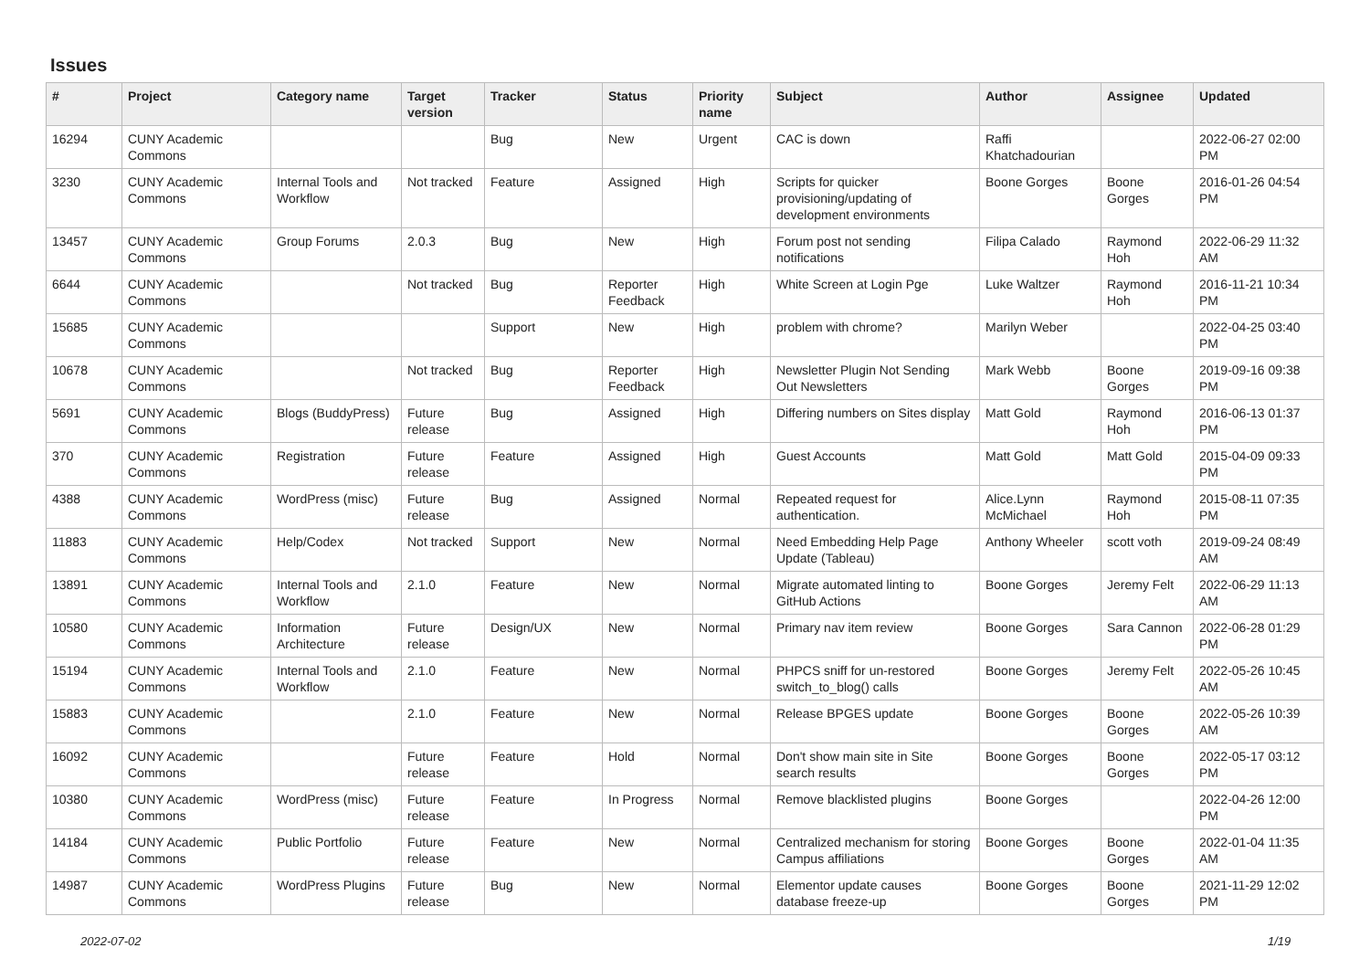Issues
| # | Project | Category name | Target version | Tracker | Status | Priority name | Subject | Author | Assignee | Updated |
| --- | --- | --- | --- | --- | --- | --- | --- | --- | --- | --- |
| 16294 | CUNY Academic Commons | | | Bug | New | Urgent | CAC is down | Raffi Khatchadourian | | 2022-06-27 02:00 PM |
| 3230 | CUNY Academic Commons | Internal Tools and Workflow | Not tracked | Feature | Assigned | High | Scripts for quicker provisioning/updating of development environments | Boone Gorges | Boone Gorges | 2016-01-26 04:54 PM |
| 13457 | CUNY Academic Commons | Group Forums | 2.0.3 | Bug | New | High | Forum post not sending notifications | Filipa Calado | Raymond Hoh | 2022-06-29 11:32 AM |
| 6644 | CUNY Academic Commons | | Not tracked | Bug | Reporter Feedback | High | White Screen at Login Pge | Luke Waltzer | Raymond Hoh | 2016-11-21 10:34 PM |
| 15685 | CUNY Academic Commons | | | Support | New | High | problem with chrome? | Marilyn Weber | | 2022-04-25 03:40 PM |
| 10678 | CUNY Academic Commons | | Not tracked | Bug | Reporter Feedback | High | Newsletter Plugin Not Sending Out Newsletters | Mark Webb | Boone Gorges | 2019-09-16 09:38 PM |
| 5691 | CUNY Academic Commons | Blogs (BuddyPress) | Future release | Bug | Assigned | High | Differing numbers on Sites display | Matt Gold | Raymond Hoh | 2016-06-13 01:37 PM |
| 370 | CUNY Academic Commons | Registration | Future release | Feature | Assigned | High | Guest Accounts | Matt Gold | Matt Gold | 2015-04-09 09:33 PM |
| 4388 | CUNY Academic Commons | WordPress (misc) | Future release | Bug | Assigned | Normal | Repeated request for authentication. | Alice.Lynn McMichael | Raymond Hoh | 2015-08-11 07:35 PM |
| 11883 | CUNY Academic Commons | Help/Codex | Not tracked | Support | New | Normal | Need Embedding Help Page Update (Tableau) | Anthony Wheeler | scott voth | 2019-09-24 08:49 AM |
| 13891 | CUNY Academic Commons | Internal Tools and Workflow | 2.1.0 | Feature | New | Normal | Migrate automated linting to GitHub Actions | Boone Gorges | Jeremy Felt | 2022-06-29 11:13 AM |
| 10580 | CUNY Academic Commons | Information Architecture | Future release | Design/UX | New | Normal | Primary nav item review | Boone Gorges | Sara Cannon | 2022-06-28 01:29 PM |
| 15194 | CUNY Academic Commons | Internal Tools and Workflow | 2.1.0 | Feature | New | Normal | PHPCS sniff for un-restored switch_to_blog() calls | Boone Gorges | Jeremy Felt | 2022-05-26 10:45 AM |
| 15883 | CUNY Academic Commons | | 2.1.0 | Feature | New | Normal | Release BPGES update | Boone Gorges | Boone Gorges | 2022-05-26 10:39 AM |
| 16092 | CUNY Academic Commons | | Future release | Feature | Hold | Normal | Don't show main site in Site search results | Boone Gorges | Boone Gorges | 2022-05-17 03:12 PM |
| 10380 | CUNY Academic Commons | WordPress (misc) | Future release | Feature | In Progress | Normal | Remove blacklisted plugins | Boone Gorges | | 2022-04-26 12:00 PM |
| 14184 | CUNY Academic Commons | Public Portfolio | Future release | Feature | New | Normal | Centralized mechanism for storing Campus affiliations | Boone Gorges | Boone Gorges | 2022-01-04 11:35 AM |
| 14987 | CUNY Academic Commons | WordPress Plugins | Future release | Bug | New | Normal | Elementor update causes database freeze-up | Boone Gorges | Boone Gorges | 2021-11-29 12:02 PM |
2022-07-02 1/19